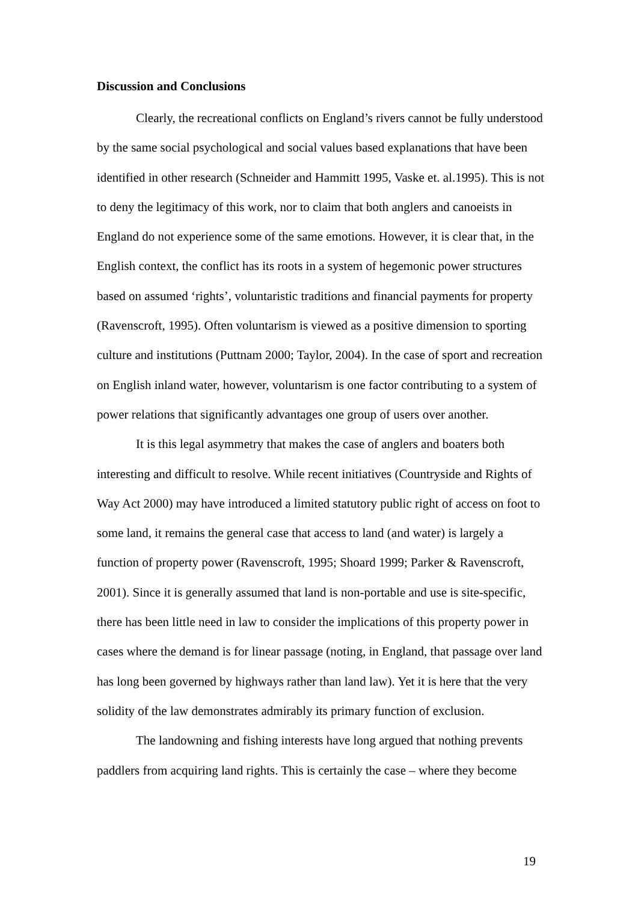Discussion and Conclusions
Clearly, the recreational conflicts on England’s rivers cannot be fully understood by the same social psychological and social values based explanations that have been identified in other research (Schneider and Hammitt 1995, Vaske et. al.1995). This is not to deny the legitimacy of this work, nor to claim that both anglers and canoeists in England do not experience some of the same emotions. However, it is clear that, in the English context, the conflict has its roots in a system of hegemonic power structures based on assumed ‘rights’, voluntaristic traditions and financial payments for property (Ravenscroft, 1995). Often voluntarism is viewed as a positive dimension to sporting culture and institutions (Puttnam 2000; Taylor, 2004). In the case of sport and recreation on English inland water, however, voluntarism is one factor contributing to a system of power relations that significantly advantages one group of users over another.
It is this legal asymmetry that makes the case of anglers and boaters both interesting and difficult to resolve. While recent initiatives (Countryside and Rights of Way Act 2000) may have introduced a limited statutory public right of access on foot to some land, it remains the general case that access to land (and water) is largely a function of property power (Ravenscroft, 1995; Shoard 1999; Parker & Ravenscroft, 2001). Since it is generally assumed that land is non-portable and use is site-specific, there has been little need in law to consider the implications of this property power in cases where the demand is for linear passage (noting, in England, that passage over land has long been governed by highways rather than land law). Yet it is here that the very solidity of the law demonstrates admirably its primary function of exclusion.
The landowning and fishing interests have long argued that nothing prevents paddlers from acquiring land rights. This is certainly the case – where they become
19